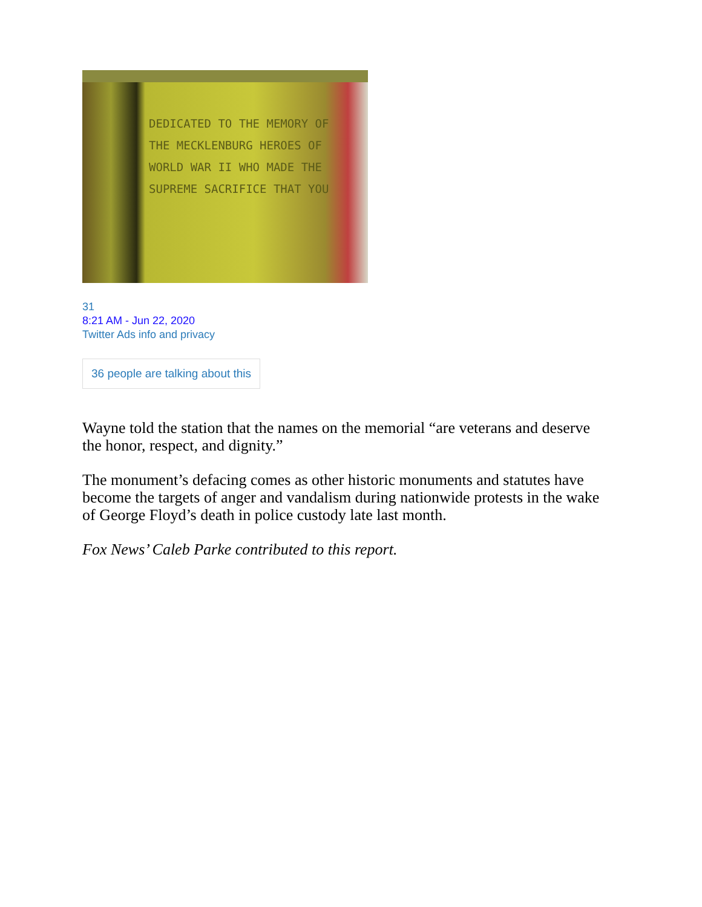DEDICATED TO THE MEMORY OF
THE MECKLENBURG HEROES OF
WORLD WAR II WHO MADE THE
SUPREME SACRIFICE THAT YOU
31
8:21 AM - Jun 22, 2020
Twitter Ads info and privacy
36 people are talking about this
Wayne told the station that the names on the memorial “are veterans and deserve the honor, respect, and dignity.”
The monument’s defacing comes as other historic monuments and statutes have become the targets of anger and vandalism during nationwide protests in the wake of George Floyd’s death in police custody late last month.
Fox News’ Caleb Parke contributed to this report.